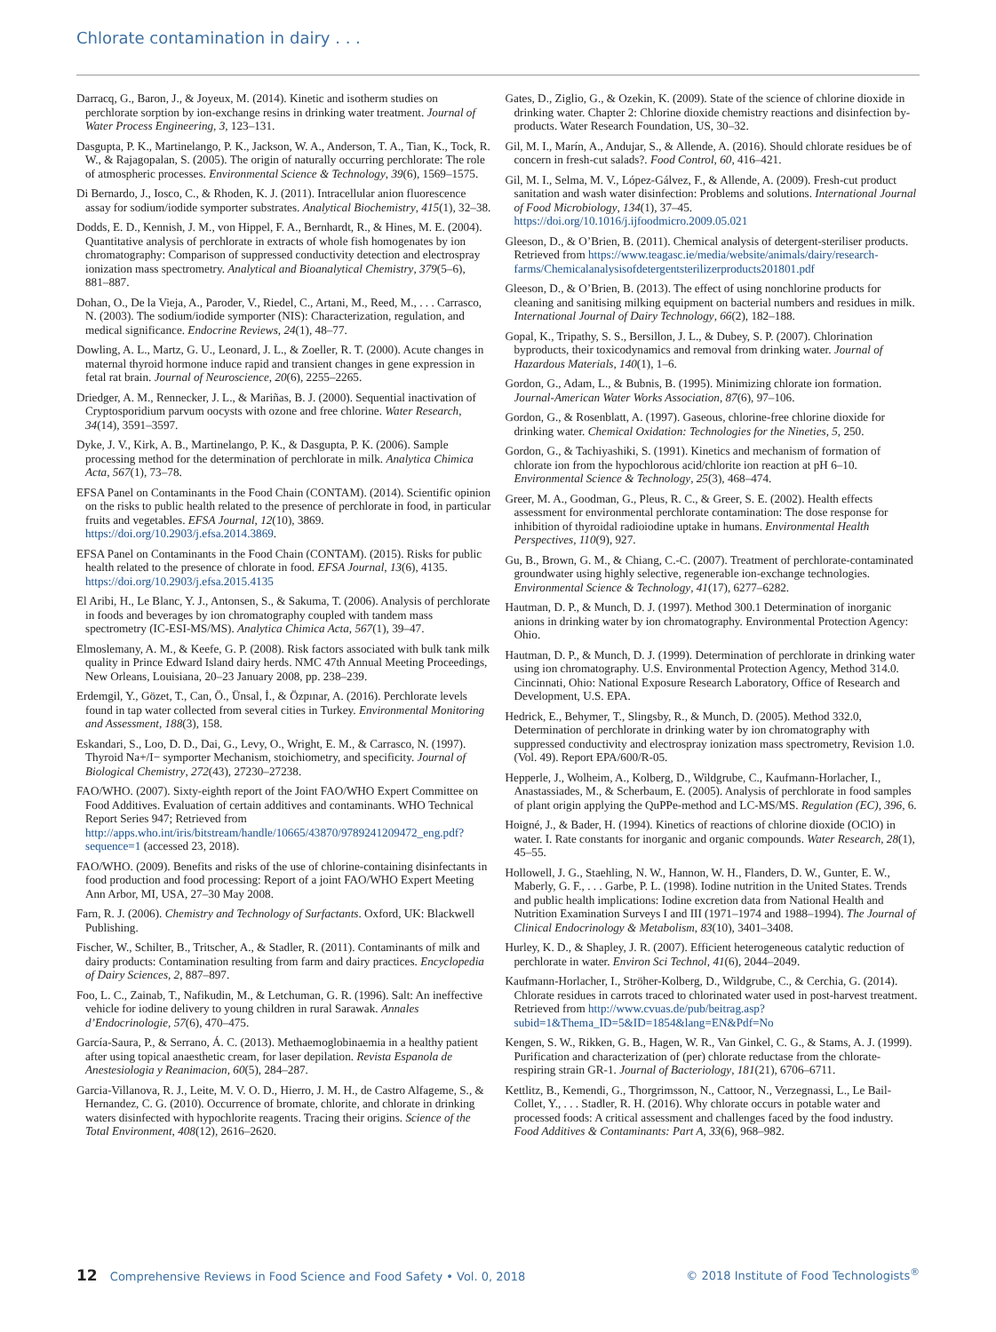Chlorate contamination in dairy . . .
Darracq, G., Baron, J., & Joyeux, M. (2014). Kinetic and isotherm studies on perchlorate sorption by ion-exchange resins in drinking water treatment. Journal of Water Process Engineering, 3, 123–131.
Dasgupta, P. K., Martinelango, P. K., Jackson, W. A., Anderson, T. A., Tian, K., Tock, R. W., & Rajagopalan, S. (2005). The origin of naturally occurring perchlorate: The role of atmospheric processes. Environmental Science & Technology, 39(6), 1569–1575.
Di Bernardo, J., Iosco, C., & Rhoden, K. J. (2011). Intracellular anion fluorescence assay for sodium/iodide symporter substrates. Analytical Biochemistry, 415(1), 32–38.
Dodds, E. D., Kennish, J. M., von Hippel, F. A., Bernhardt, R., & Hines, M. E. (2004). Quantitative analysis of perchlorate in extracts of whole fish homogenates by ion chromatography: Comparison of suppressed conductivity detection and electrospray ionization mass spectrometry. Analytical and Bioanalytical Chemistry, 379(5–6), 881–887.
Dohan, O., De la Vieja, A., Paroder, V., Riedel, C., Artani, M., Reed, M., . . . Carrasco, N. (2003). The sodium/iodide symporter (NIS): Characterization, regulation, and medical significance. Endocrine Reviews, 24(1), 48–77.
Dowling, A. L., Martz, G. U., Leonard, J. L., & Zoeller, R. T. (2000). Acute changes in maternal thyroid hormone induce rapid and transient changes in gene expression in fetal rat brain. Journal of Neuroscience, 20(6), 2255–2265.
Driedger, A. M., Rennecker, J. L., & Mariñas, B. J. (2000). Sequential inactivation of Cryptosporidium parvum oocysts with ozone and free chlorine. Water Research, 34(14), 3591–3597.
Dyke, J. V., Kirk, A. B., Martinelango, P. K., & Dasgupta, P. K. (2006). Sample processing method for the determination of perchlorate in milk. Analytica Chimica Acta, 567(1), 73–78.
EFSA Panel on Contaminants in the Food Chain (CONTAM). (2014). Scientific opinion on the risks to public health related to the presence of perchlorate in food, in particular fruits and vegetables. EFSA Journal, 12(10), 3869. https://doi.org/10.2903/j.efsa.2014.3869.
EFSA Panel on Contaminants in the Food Chain (CONTAM). (2015). Risks for public health related to the presence of chlorate in food. EFSA Journal, 13(6), 4135. https://doi.org/10.2903/j.efsa.2015.4135
El Aribi, H., Le Blanc, Y. J., Antonsen, S., & Sakuma, T. (2006). Analysis of perchlorate in foods and beverages by ion chromatography coupled with tandem mass spectrometry (IC-ESI-MS/MS). Analytica Chimica Acta, 567(1), 39–47.
Elmoslemany, A. M., & Keefe, G. P. (2008). Risk factors associated with bulk tank milk quality in Prince Edward Island dairy herds. NMC 47th Annual Meeting Proceedings, New Orleans, Louisiana, 20–23 January 2008, pp. 238–239.
Erdemgil, Y., Gözet, T., Can, Ö., Ünsal, İ., & Özpınar, A. (2016). Perchlorate levels found in tap water collected from several cities in Turkey. Environmental Monitoring and Assessment, 188(3), 158.
Eskandari, S., Loo, D. D., Dai, G., Levy, O., Wright, E. M., & Carrasco, N. (1997). Thyroid Na+/I− symporter Mechanism, stoichiometry, and specificity. Journal of Biological Chemistry, 272(43), 27230–27238.
FAO/WHO. (2007). Sixty-eighth report of the Joint FAO/WHO Expert Committee on Food Additives. Evaluation of certain additives and contaminants. WHO Technical Report Series 947; Retrieved from http://apps.who.int/iris/bitstream/handle/10665/43870/9789241209472_eng.pdf?sequence=1 (accessed 23, 2018).
FAO/WHO. (2009). Benefits and risks of the use of chlorine-containing disinfectants in food production and food processing: Report of a joint FAO/WHO Expert Meeting Ann Arbor, MI, USA, 27–30 May 2008.
Farn, R. J. (2006). Chemistry and Technology of Surfactants. Oxford, UK: Blackwell Publishing.
Fischer, W., Schilter, B., Tritscher, A., & Stadler, R. (2011). Contaminants of milk and dairy products: Contamination resulting from farm and dairy practices. Encyclopedia of Dairy Sciences, 2, 887–897.
Foo, L. C., Zainab, T., Nafikudin, M., & Letchuman, G. R. (1996). Salt: An ineffective vehicle for iodine delivery to young children in rural Sarawak. Annales d’Endocrinologie, 57(6), 470–475.
García-Saura, P., & Serrano, Á. C. (2013). Methaemoglobinaemia in a healthy patient after using topical anaesthetic cream, for laser depilation. Revista Espanola de Anestesiologia y Reanimacion, 60(5), 284–287.
Garcia-Villanova, R. J., Leite, M. V. O. D., Hierro, J. M. H., de Castro Alfageme, S., & Hernandez, C. G. (2010). Occurrence of bromate, chlorite, and chlorate in drinking waters disinfected with hypochlorite reagents. Tracing their origins. Science of the Total Environment, 408(12), 2616–2620.
Gates, D., Ziglio, G., & Ozekin, K. (2009). State of the science of chlorine dioxide in drinking water. Chapter 2: Chlorine dioxide chemistry reactions and disinfection by-products. Water Research Foundation, US, 30–32.
Gil, M. I., Marín, A., Andujar, S., & Allende, A. (2016). Should chlorate residues be of concern in fresh-cut salads?. Food Control, 60, 416–421.
Gil, M. I., Selma, M. V., López-Gálvez, F., & Allende, A. (2009). Fresh-cut product sanitation and wash water disinfection: Problems and solutions. International Journal of Food Microbiology, 134(1), 37–45. https://doi.org/10.1016/j.ijfoodmicro.2009.05.021
Gleeson, D., & O’Brien, B. (2011). Chemical analysis of detergent-steriliser products. Retrieved from https://www.teagasc.ie/media/website/animals/dairy/research-farms/Chemicalanalysisofdetergentsterilizerproducts201801.pdf
Gleeson, D., & O’Brien, B. (2013). The effect of using nonchlorine products for cleaning and sanitising milking equipment on bacterial numbers and residues in milk. International Journal of Dairy Technology, 66(2), 182–188.
Gopal, K., Tripathy, S. S., Bersillon, J. L., & Dubey, S. P. (2007). Chlorination byproducts, their toxicodynamics and removal from drinking water. Journal of Hazardous Materials, 140(1), 1–6.
Gordon, G., Adam, L., & Bubnis, B. (1995). Minimizing chlorate ion formation. Journal-American Water Works Association, 87(6), 97–106.
Gordon, G., & Rosenblatt, A. (1997). Gaseous, chlorine-free chlorine dioxide for drinking water. Chemical Oxidation: Technologies for the Nineties, 5, 250.
Gordon, G., & Tachiyashiki, S. (1991). Kinetics and mechanism of formation of chlorate ion from the hypochlorous acid/chlorite ion reaction at pH 6–10. Environmental Science & Technology, 25(3), 468–474.
Greer, M. A., Goodman, G., Pleus, R. C., & Greer, S. E. (2002). Health effects assessment for environmental perchlorate contamination: The dose response for inhibition of thyroidal radioiodine uptake in humans. Environmental Health Perspectives, 110(9), 927.
Gu, B., Brown, G. M., & Chiang, C.-C. (2007). Treatment of perchlorate-contaminated groundwater using highly selective, regenerable ion-exchange technologies. Environmental Science & Technology, 41(17), 6277–6282.
Hautman, D. P., & Munch, D. J. (1997). Method 300.1 Determination of inorganic anions in drinking water by ion chromatography. Environmental Protection Agency: Ohio.
Hautman, D. P., & Munch, D. J. (1999). Determination of perchlorate in drinking water using ion chromatography. U.S. Environmental Protection Agency, Method 314.0. Cincinnati, Ohio: National Exposure Research Laboratory, Office of Research and Development, U.S. EPA.
Hedrick, E., Behymer, T., Slingsby, R., & Munch, D. (2005). Method 332.0, Determination of perchlorate in drinking water by ion chromatography with suppressed conductivity and electrospray ionization mass spectrometry, Revision 1.0. (Vol. 49). Report EPA/600/R-05.
Hepperle, J., Wolheim, A., Kolberg, D., Wildgrube, C., Kaufmann-Horlacher, I., Anastassiades, M., & Scherbaum, E. (2005). Analysis of perchlorate in food samples of plant origin applying the QuPPe-method and LC-MS/MS. Regulation (EC), 396, 6.
Hoigné, J., & Bader, H. (1994). Kinetics of reactions of chlorine dioxide (OClO) in water. I. Rate constants for inorganic and organic compounds. Water Research, 28(1), 45–55.
Hollowell, J. G., Staehling, N. W., Hannon, W. H., Flanders, D. W., Gunter, E. W., Maberly, G. F., . . . Garbe, P. L. (1998). Iodine nutrition in the United States. Trends and public health implications: Iodine excretion data from National Health and Nutrition Examination Surveys I and III (1971–1974 and 1988–1994). The Journal of Clinical Endocrinology & Metabolism, 83(10), 3401–3408.
Hurley, K. D., & Shapley, J. R. (2007). Efficient heterogeneous catalytic reduction of perchlorate in water. Environ Sci Technol, 41(6), 2044–2049.
Kaufmann-Horlacher, I., Ströher-Kolberg, D., Wildgrube, C., & Cerchia, G. (2014). Chlorate residues in carrots traced to chlorinated water used in post-harvest treatment. Retrieved from http://www.cvuas.de/pub/beitrag.asp?subid=1&Thema_ID=5&ID=1854&lang=EN&Pdf=No
Kengen, S. W., Rikken, G. B., Hagen, W. R., Van Ginkel, C. G., & Stams, A. J. (1999). Purification and characterization of (per) chlorate reductase from the chlorate-respiring strain GR-1. Journal of Bacteriology, 181(21), 6706–6711.
Kettlitz, B., Kemendi, G., Thorgrimsson, N., Cattoor, N., Verzegnassi, L., Le Bail-Collet, Y., . . . Stadler, R. H. (2016). Why chlorate occurs in potable water and processed foods: A critical assessment and challenges faced by the food industry. Food Additives & Contaminants: Part A, 33(6), 968–982.
12 Comprehensive Reviews in Food Science and Food Safety • Vol. 0, 2018 © 2018 Institute of Food Technologists<sup>®</sup>